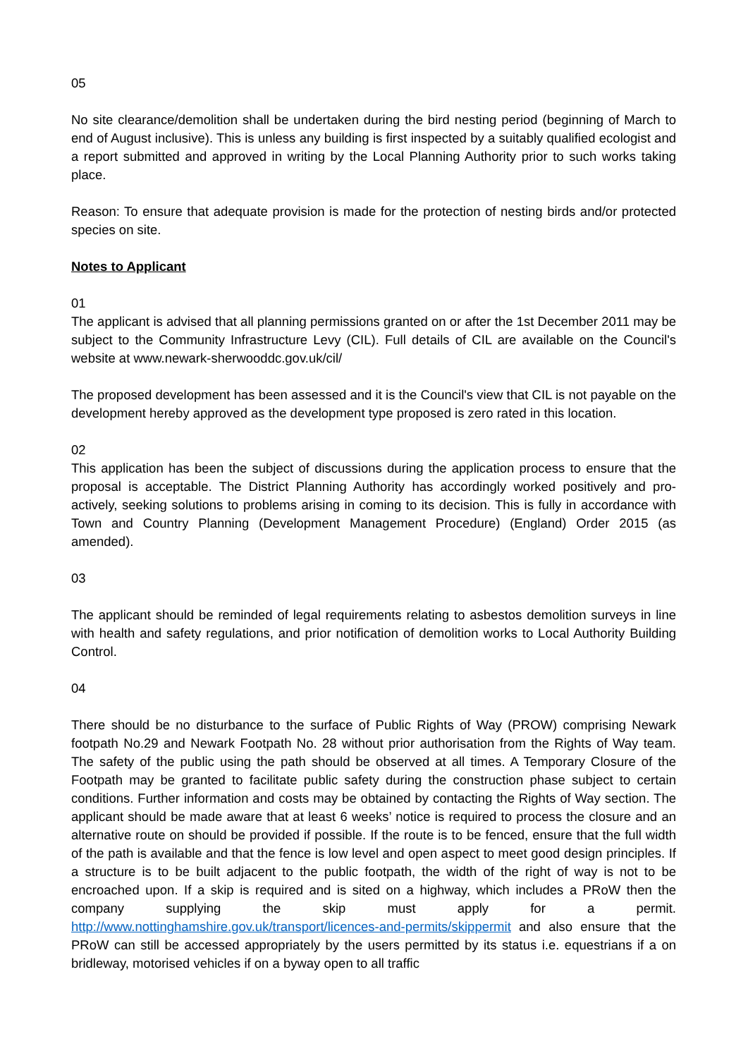05
No site clearance/demolition shall be undertaken during the bird nesting period (beginning of March to end of August inclusive). This is unless any building is first inspected by a suitably qualified ecologist and a report submitted and approved in writing by the Local Planning Authority prior to such works taking place.
Reason: To ensure that adequate provision is made for the protection of nesting birds and/or protected species on site.
Notes to Applicant
01
The applicant is advised that all planning permissions granted on or after the 1st December 2011 may be subject to the Community Infrastructure Levy (CIL). Full details of CIL are available on the Council's website at www.newark-sherwooddc.gov.uk/cil/
The proposed development has been assessed and it is the Council's view that CIL is not payable on the development hereby approved as the development type proposed is zero rated in this location.
02
This application has been the subject of discussions during the application process to ensure that the proposal is acceptable. The District Planning Authority has accordingly worked positively and pro-actively, seeking solutions to problems arising in coming to its decision. This is fully in accordance with Town and Country Planning (Development Management Procedure) (England) Order 2015 (as amended).
03
The applicant should be reminded of legal requirements relating to asbestos demolition surveys in line with health and safety regulations, and prior notification of demolition works to Local Authority Building Control.
04
There should be no disturbance to the surface of Public Rights of Way (PROW) comprising Newark footpath No.29 and Newark Footpath No. 28 without prior authorisation from the Rights of Way team. The safety of the public using the path should be observed at all times. A Temporary Closure of the Footpath may be granted to facilitate public safety during the construction phase subject to certain conditions. Further information and costs may be obtained by contacting the Rights of Way section. The applicant should be made aware that at least 6 weeks’ notice is required to process the closure and an alternative route on should be provided if possible. If the route is to be fenced, ensure that the full width of the path is available and that the fence is low level and open aspect to meet good design principles. If a structure is to be built adjacent to the public footpath, the width of the right of way is not to be encroached upon. If a skip is required and is sited on a highway, which includes a PRoW then the company supplying the skip must apply for a permit. http://www.nottinghamshire.gov.uk/transport/licences-and-permits/skippermit and also ensure that the PRoW can still be accessed appropriately by the users permitted by its status i.e. equestrians if a on bridleway, motorised vehicles if on a byway open to all traffic